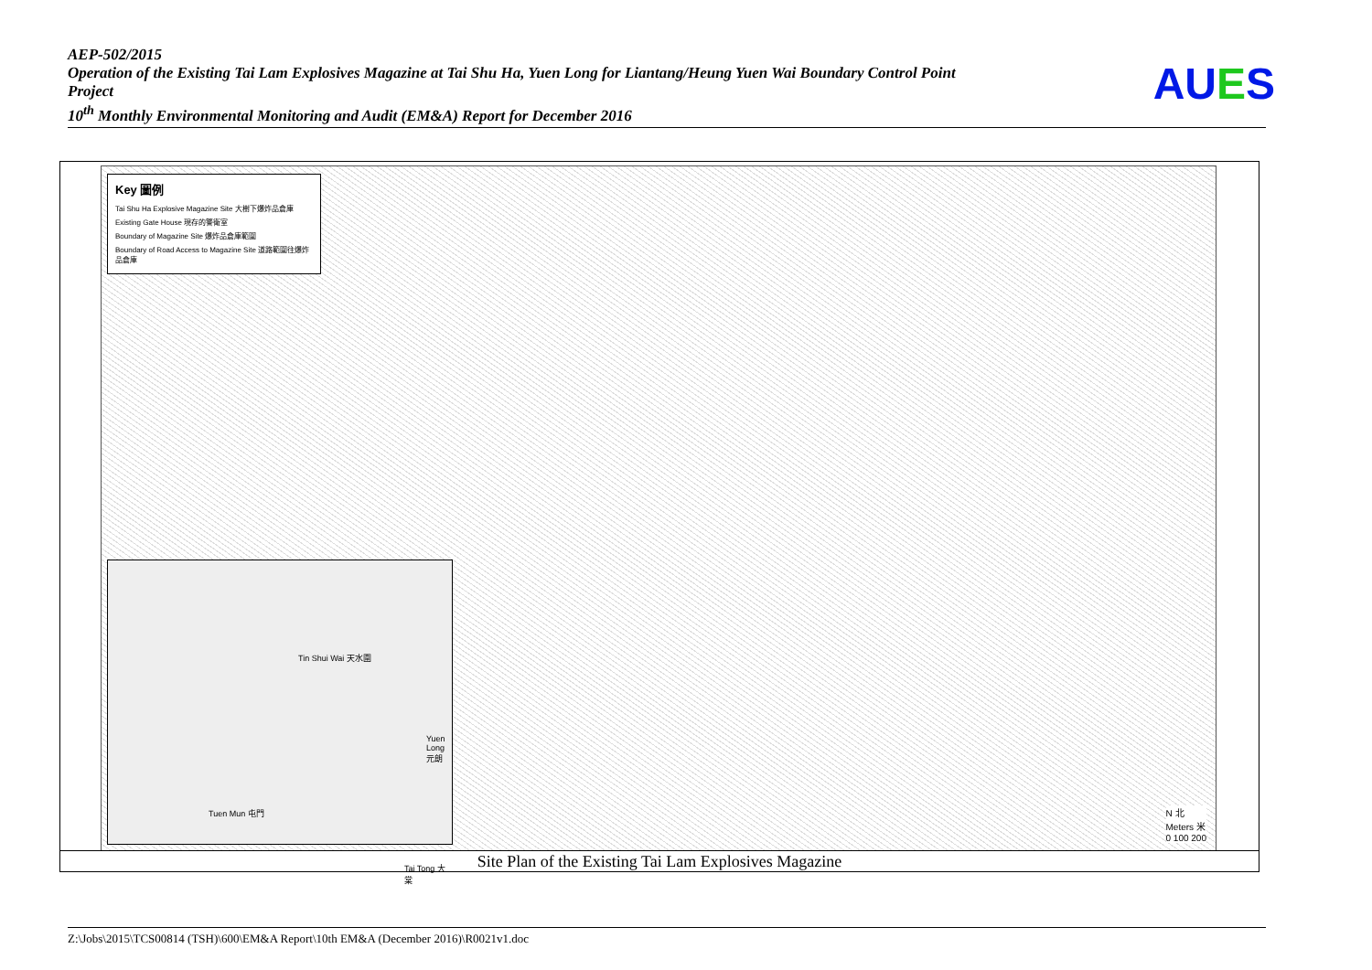AEP-502/2015
Operation of the Existing Tai Lam Explosives Magazine at Tai Shu Ha, Yuen Long for Liantang/Heung Yuen Wai Boundary Control Point Project
10<sup>th</sup> Monthly Environmental Monitoring and Audit (EM&A) Report for December 2016
AUES
Key 圖例
Tai Shu Ha Explosive Magazine Site 大樹下爆炸品倉庫
Existing Gate House 現存的警衛室
Boundary of Magazine Site 爆炸品倉庫範圍
Boundary of Road Access to Magazine Site 道路範圍往爆炸品倉庫
Tin Shui Wai 天水圍
Yuen Long 元朗
Tai Tong 大棠
Tuen Mun 屯門
N 北
Meters 米
0 100 200
Site Plan of the Existing Tai Lam Explosives Magazine
Z:\Jobs\2015\TCS00814 (TSH)\600\EM&A Report\10th EM&A (December 2016)\R0021v1.doc